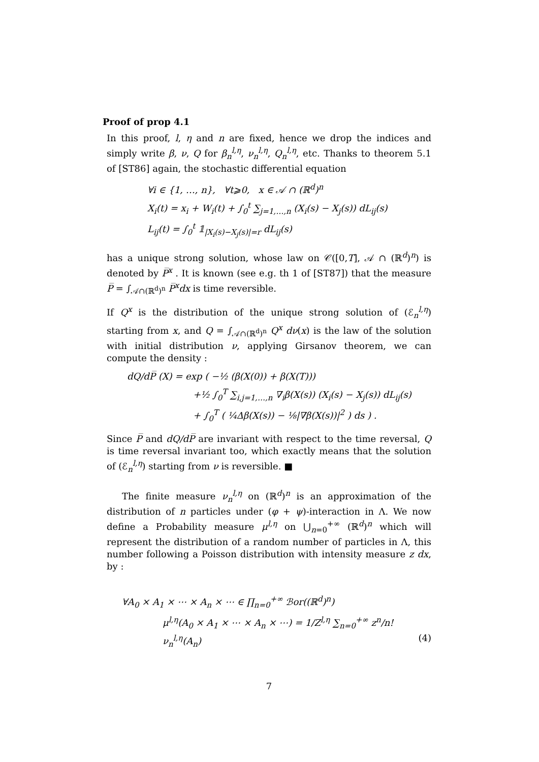Proof of prop 4.1
In this proof, l, η and n are fixed, hence we drop the indices and simply write β, ν, Q for β<sub>n</sub><sup>l,η</sup>, ν<sub>n</sub><sup>l,η</sup>, Q<sub>n</sub><sup>l,η</sup>, etc. Thanks to theorem 5.1 of [ST86] again, the stochastic differential equation
∀i ∈ {1, …, n}, ∀t⩾0, x ∈ 𝒜 ∩ (ℝ<sup>d</sup>)<sup>n</sup>
X<sub>i</sub>(t) = x<sub>i</sub> + W<sub>i</sub>(t) + ∫<sub>0</sub><sup>t</sup> ∑<sub>j=1,…,n</sub> (X<sub>i</sub>(s) − X<sub>j</sub>(s)) dL<sub>ij</sub>(s)
L<sub>ij</sub>(t) = ∫<sub>0</sub><sup>t</sup> 𝟙<sub>|X<sub>i</sub>(s)−X<sub>j</sub>(s)|=r</sub> dL<sub>ij</sub>(s)
has a unique strong solution, whose law on 𝒞([0,T], 𝒜 ∩ (ℝ<sup>d</sup>)<sup>n</sup>) is denoted by P̅<sup>x</sup> . It is known (see e.g. th 1 of [ST87]) that the measure P̅ = ∫<sub>𝒜∩(ℝ<sup>d</sup>)<sup>n</sup></sub> P̅<sup>x</sup>dx is time reversible.
If Q<sup>x</sup> is the distribution of the unique strong solution of (ℰ<sub>n</sub><sup>l,η</sup>) starting from x, and Q = ∫<sub>𝒜∩(ℝ<sup>d</sup>)<sup>n</sup></sub> Q<sup>x</sup> dν(x) is the law of the solution with initial distribution ν, applying Girsanov theorem, we can compute the density :
dQ/dP̅ (X) = exp ( −½ (β(X(0)) + β(X(T)))
+½ ∫<sub>0</sub><sup>T</sup> ∑<sub>i,j=1,…,n</sub> ∇<sub>i</sub>β(X(s)) (X<sub>i</sub>(s) − X<sub>j</sub>(s)) dL<sub>ij</sub>(s)
+ ∫<sub>0</sub><sup>T</sup> ( ¼Δβ(X(s)) − ⅛|∇β(X(s))|<sup>2</sup> ) ds ) .
Since P̅ and dQ/dP̅ are invariant with respect to the time reversal, Q is time reversal invariant too, which exactly means that the solution of (ℰ<sub>n</sub><sup>l,η</sup>) starting from ν is reversible. ■
The finite measure ν<sub>n</sub><sup>l,η</sup> on (ℝ<sup>d</sup>)<sup>n</sup> is an approximation of the distribution of n particles under (φ + ψ)-interaction in Λ. We now define a Probability measure μ<sup>l,η</sup> on ⋃<sub>n=0</sub><sup>+∞</sup> (ℝ<sup>d</sup>)<sup>n</sup> which will represent the distribution of a random number of particles in Λ, this number following a Poisson distribution with intensity measure z dx, by :
∀A<sub>0</sub> × A<sub>1</sub> × ⋯ × A<sub>n</sub> × ⋯ ∈ ∏<sub>n=0</sub><sup>+∞</sup> ℬor((ℝ<sup>d</sup>)<sup>n</sup>)
μ<sup>l,η</sup>(A<sub>0</sub> × A<sub>1</sub> × ⋯ × A<sub>n</sub> × ⋯) = 1/Z<sup>l,η</sup> ∑<sub>n=0</sub><sup>+∞</sup> z<sup>n</sup>/n! ν<sub>n</sub><sup>l,η</sup>(A<sub>n</sub>) (4)
7